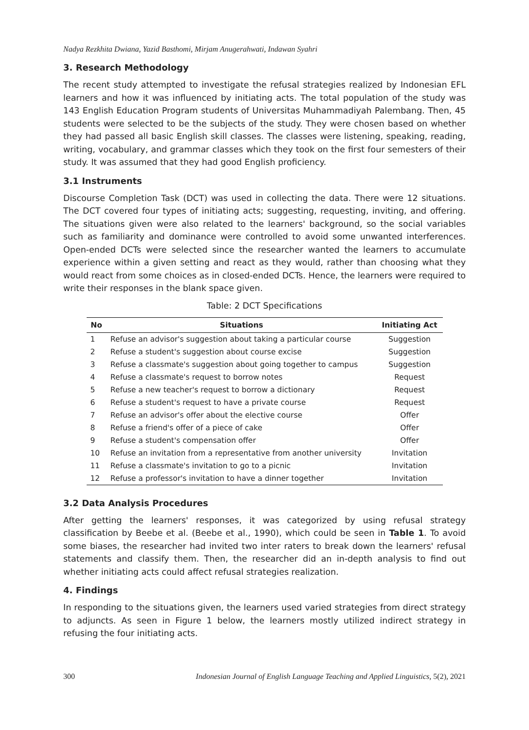Nadya Rezkhita Dwiana, Yazid Basthomi, Mirjam Anugerahwati, Indawan Syahri
3. Research Methodology
The recent study attempted to investigate the refusal strategies realized by Indonesian EFL learners and how it was influenced by initiating acts. The total population of the study was 143 English Education Program students of Universitas Muhammadiyah Palembang. Then, 45 students were selected to be the subjects of the study. They were chosen based on whether they had passed all basic English skill classes. The classes were listening, speaking, reading, writing, vocabulary, and grammar classes which they took on the first four semesters of their study. It was assumed that they had good English proficiency.
3.1 Instruments
Discourse Completion Task (DCT) was used in collecting the data. There were 12 situations. The DCT covered four types of initiating acts; suggesting, requesting, inviting, and offering. The situations given were also related to the learners' background, so the social variables such as familiarity and dominance were controlled to avoid some unwanted interferences. Open-ended DCTs were selected since the researcher wanted the learners to accumulate experience within a given setting and react as they would, rather than choosing what they would react from some choices as in closed-ended DCTs. Hence, the learners were required to write their responses in the blank space given.
Table: 2 DCT Specifications
| No | Situations | Initiating Act |
| --- | --- | --- |
| 1 | Refuse an advisor's suggestion about taking a particular course | Suggestion |
| 2 | Refuse a student's suggestion about course excise | Suggestion |
| 3 | Refuse a classmate's suggestion about going together to campus | Suggestion |
| 4 | Refuse a classmate's request to borrow notes | Request |
| 5 | Refuse a new teacher's request to borrow a dictionary | Request |
| 6 | Refuse a student's request to have a private course | Request |
| 7 | Refuse an advisor's offer about the elective course | Offer |
| 8 | Refuse a friend's offer of a piece of cake | Offer |
| 9 | Refuse a student's compensation offer | Offer |
| 10 | Refuse an invitation from a representative from another university | Invitation |
| 11 | Refuse a classmate's invitation to go to a picnic | Invitation |
| 12 | Refuse a professor's invitation to have a dinner together | Invitation |
3.2 Data Analysis Procedures
After getting the learners' responses, it was categorized by using refusal strategy classification by Beebe et al. (Beebe et al., 1990), which could be seen in Table 1. To avoid some biases, the researcher had invited two inter raters to break down the learners' refusal statements and classify them. Then, the researcher did an in-depth analysis to find out whether initiating acts could affect refusal strategies realization.
4. Findings
In responding to the situations given, the learners used varied strategies from direct strategy to adjuncts. As seen in Figure 1 below, the learners mostly utilized indirect strategy in refusing the four initiating acts.
300 Indonesian Journal of English Language Teaching and Applied Linguistics, 5(2), 2021